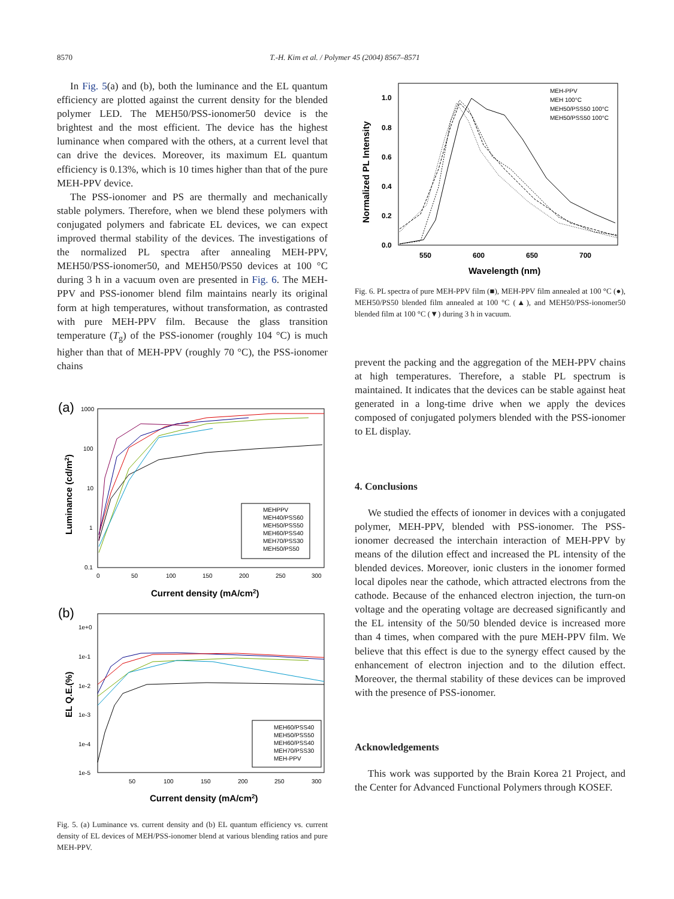8570 T.-H. Kim et al. / Polymer 45 (2004) 8567–8571
In Fig. 5(a) and (b), both the luminance and the EL quantum efficiency are plotted against the current density for the blended polymer LED. The MEH50/PSS-ionomer50 device is the brightest and the most efficient. The device has the highest luminance when compared with the others, at a current level that can drive the devices. Moreover, its maximum EL quantum efficiency is 0.13%, which is 10 times higher than that of the pure MEH-PPV device.
The PSS-ionomer and PS are thermally and mechanically stable polymers. Therefore, when we blend these polymers with conjugated polymers and fabricate EL devices, we can expect improved thermal stability of the devices. The investigations of the normalized PL spectra after annealing MEH-PPV, MEH50/PSS-ionomer50, and MEH50/PS50 devices at 100 °C during 3 h in a vacuum oven are presented in Fig. 6. The MEH-PPV and PSS-ionomer blend film maintains nearly its original form at high temperatures, without transformation, as contrasted with pure MEH-PPV film. Because the glass transition temperature (T<sub>g</sub>) of the PSS-ionomer (roughly 104 °C) is much higher than that of MEH-PPV (roughly 70 °C), the PSS-ionomer chains
(a)
1000
100
10
1
0.1
0
50
100
150
200
250
300
Current density (mA/cm2)
Luminance (cd/m2)
MEHPPV
MEH40/PSS60
MEH50/PSS50
MEH60/PSS40
MEH70/PSS30
MEH50/PS50
(b)
1e+0
1e-1
1e-2
1e-3
1e-4
1e-5
50
100
150
200
250
300
Current density (mA/cm2)
EL Q.E.(%)
MEH60/PSS40
MEH50/PSS50
MEH60/PSS40
MEH70/PSS30
MEH-PPV
Fig. 5. (a) Luminance vs. current density and (b) EL quantum efficiency vs. current density of EL devices of MEH/PSS-ionomer blend at various blending ratios and pure MEH-PPV.
1.0
0.8
0.6
0.4
0.2
0.0
550
600
650
700
Wavelength (nm)
Normalized PL Intensity
MEH-PPV
MEH 100°C
MEH50/PSS50 100°C
MEH50/PSS50 100°C
Fig. 6. PL spectra of pure MEH-PPV film (■), MEH-PPV film annealed at 100 °C (●), MEH50/PS50 blended film annealed at 100 °C (▲), and MEH50/PSS-ionomer50 blended film at 100 °C (▼) during 3 h in vacuum.
prevent the packing and the aggregation of the MEH-PPV chains at high temperatures. Therefore, a stable PL spectrum is maintained. It indicates that the devices can be stable against heat generated in a long-time drive when we apply the devices composed of conjugated polymers blended with the PSS-ionomer to EL display.
4. Conclusions
We studied the effects of ionomer in devices with a conjugated polymer, MEH-PPV, blended with PSS-ionomer. The PSS-ionomer decreased the interchain interaction of MEH-PPV by means of the dilution effect and increased the PL intensity of the blended devices. Moreover, ionic clusters in the ionomer formed local dipoles near the cathode, which attracted electrons from the cathode. Because of the enhanced electron injection, the turn-on voltage and the operating voltage are decreased significantly and the EL intensity of the 50/50 blended device is increased more than 4 times, when compared with the pure MEH-PPV film. We believe that this effect is due to the synergy effect caused by the enhancement of electron injection and to the dilution effect. Moreover, the thermal stability of these devices can be improved with the presence of PSS-ionomer.
Acknowledgements
This work was supported by the Brain Korea 21 Project, and the Center for Advanced Functional Polymers through KOSEF.